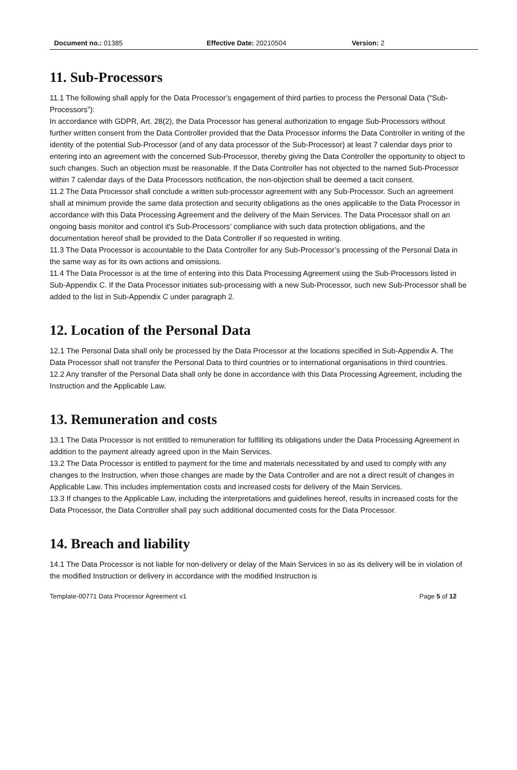Document no.: 01385 Effective Date: 20210504 Version: 2
11. Sub-Processors
11.1 The following shall apply for the Data Processor’s engagement of third parties to process the Personal Data (“Sub-Processors”):
In accordance with GDPR, Art. 28(2), the Data Processor has general authorization to engage Sub-Processors without further written consent from the Data Controller provided that the Data Processor informs the Data Controller in writing of the identity of the potential Sub-Processor (and of any data processor of the Sub-Processor) at least 7 calendar days prior to entering into an agreement with the concerned Sub-Processor, thereby giving the Data Controller the opportunity to object to such changes. Such an objection must be reasonable. If the Data Controller has not objected to the named Sub-Processor within 7 calendar days of the Data Processors notification, the non-objection shall be deemed a tacit consent.
11.2 The Data Processor shall conclude a written sub-processor agreement with any Sub-Processor. Such an agreement shall at minimum provide the same data protection and security obligations as the ones applicable to the Data Processor in accordance with this Data Processing Agreement and the delivery of the Main Services. The Data Processor shall on an ongoing basis monitor and control it's Sub-Processors’ compliance with such data protection obligations, and the documentation hereof shall be provided to the Data Controller if so requested in writing.
11.3 The Data Processor is accountable to the Data Controller for any Sub-Processor’s processing of the Personal Data in the same way as for its own actions and omissions.
11.4 The Data Processor is at the time of entering into this Data Processing Agreement using the Sub-Processors listed in Sub-Appendix C. If the Data Processor initiates sub-processing with a new Sub-Processor, such new Sub-Processor shall be added to the list in Sub-Appendix C under paragraph 2.
12. Location of the Personal Data
12.1 The Personal Data shall only be processed by the Data Processor at the locations specified in Sub-Appendix A. The Data Processor shall not transfer the Personal Data to third countries or to international organisations in third countries.
12.2 Any transfer of the Personal Data shall only be done in accordance with this Data Processing Agreement, including the Instruction and the Applicable Law.
13. Remuneration and costs
13.1 The Data Processor is not entitled to remuneration for fulfilling its obligations under the Data Processing Agreement in addition to the payment already agreed upon in the Main Services.
13.2 The Data Processor is entitled to payment for the time and materials necessitated by and used to comply with any changes to the Instruction, when those changes are made by the Data Controller and are not a direct result of changes in Applicable Law. This includes implementation costs and increased costs for delivery of the Main Services.
13.3 If changes to the Applicable Law, including the interpretations and guidelines hereof, results in increased costs for the Data Processor, the Data Controller shall pay such additional documented costs for the Data Processor.
14. Breach and liability
14.1 The Data Processor is not liable for non-delivery or delay of the Main Services in so as its delivery will be in violation of the modified Instruction or delivery in accordance with the modified Instruction is
Template-00771 Data Processor Agreement v1 Page 5 of 12